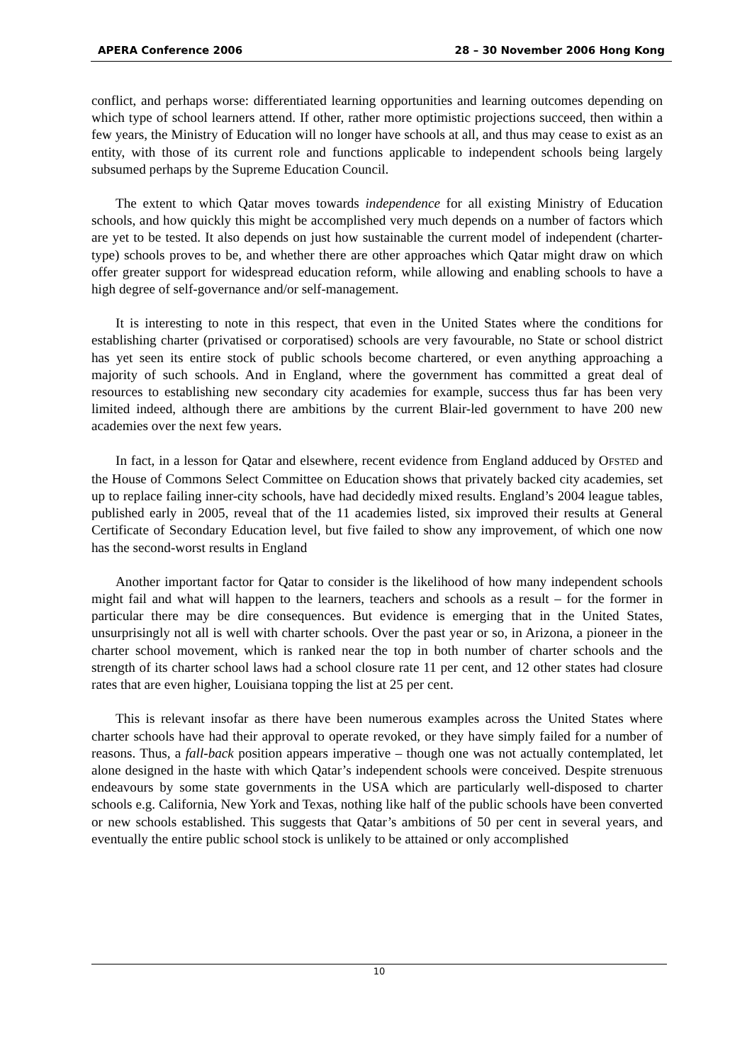APERA Conference 2006 28 – 30 November 2006 Hong Kong
conflict, and perhaps worse: differentiated learning opportunities and learning outcomes depending on which type of school learners attend. If other, rather more optimistic projections succeed, then within a few years, the Ministry of Education will no longer have schools at all, and thus may cease to exist as an entity, with those of its current role and functions applicable to independent schools being largely subsumed perhaps by the Supreme Education Council.
The extent to which Qatar moves towards independence for all existing Ministry of Education schools, and how quickly this might be accomplished very much depends on a number of factors which are yet to be tested. It also depends on just how sustainable the current model of independent (charter-type) schools proves to be, and whether there are other approaches which Qatar might draw on which offer greater support for widespread education reform, while allowing and enabling schools to have a high degree of self-governance and/or self-management.
It is interesting to note in this respect, that even in the United States where the conditions for establishing charter (privatised or corporatised) schools are very favourable, no State or school district has yet seen its entire stock of public schools become chartered, or even anything approaching a majority of such schools. And in England, where the government has committed a great deal of resources to establishing new secondary city academies for example, success thus far has been very limited indeed, although there are ambitions by the current Blair-led government to have 200 new academies over the next few years.
In fact, in a lesson for Qatar and elsewhere, recent evidence from England adduced by OFSTED and the House of Commons Select Committee on Education shows that privately backed city academies, set up to replace failing inner-city schools, have had decidedly mixed results. England’s 2004 league tables, published early in 2005, reveal that of the 11 academies listed, six improved their results at General Certificate of Secondary Education level, but five failed to show any improvement, of which one now has the second-worst results in England
Another important factor for Qatar to consider is the likelihood of how many independent schools might fail and what will happen to the learners, teachers and schools as a result – for the former in particular there may be dire consequences. But evidence is emerging that in the United States, unsurprisingly not all is well with charter schools. Over the past year or so, in Arizona, a pioneer in the charter school movement, which is ranked near the top in both number of charter schools and the strength of its charter school laws had a school closure rate 11 per cent, and 12 other states had closure rates that are even higher, Louisiana topping the list at 25 per cent.
This is relevant insofar as there have been numerous examples across the United States where charter schools have had their approval to operate revoked, or they have simply failed for a number of reasons. Thus, a fall-back position appears imperative – though one was not actually contemplated, let alone designed in the haste with which Qatar’s independent schools were conceived. Despite strenuous endeavours by some state governments in the USA which are particularly well-disposed to charter schools e.g. California, New York and Texas, nothing like half of the public schools have been converted or new schools established. This suggests that Qatar’s ambitions of 50 per cent in several years, and eventually the entire public school stock is unlikely to be attained or only accomplished
10